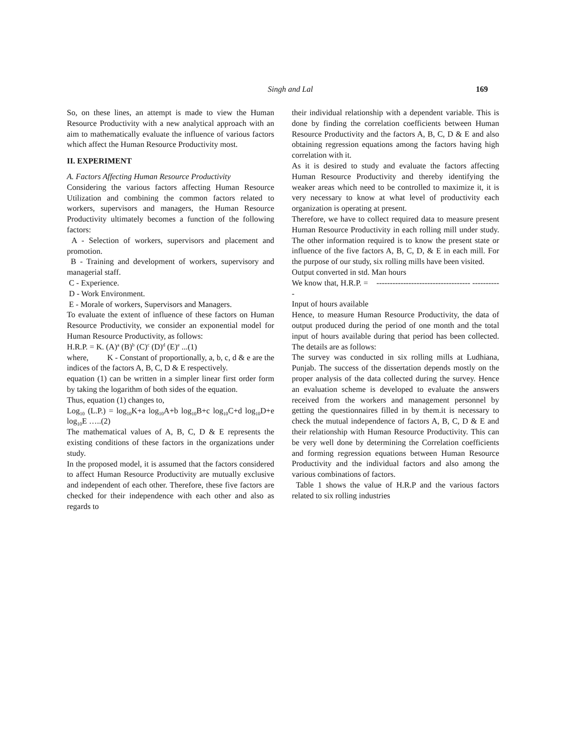Singh and Lal
169
So, on these lines, an attempt is made to view the Human Resource Productivity with a new analytical approach with an aim to mathematically evaluate the influence of various factors which affect the Human Resource Productivity most.
II. EXPERIMENT
A. Factors Affecting Human Resource Productivity
Considering the various factors affecting Human Resource Utilization and combining the common factors related to workers, supervisors and managers, the Human Resource Productivity ultimately becomes a function of the following factors:
A - Selection of workers, supervisors and placement and promotion.
B - Training and development of workers, supervisory and managerial staff.
C - Experience.
D - Work Environment.
E - Morale of workers, Supervisors and Managers.
To evaluate the extent of influence of these factors on Human Resource Productivity, we consider an exponential model for Human Resource Productivity, as follows:
H.R.P. = K. (A)<sup>a</sup> (B)<sup>b</sup> (C)<sup>c</sup> (D)<sup>d</sup> (E)<sup>e</sup> ...(1)
where, K - Constant of proportionally, a, b, c, d & e are the indices of the factors A, B, C, D & E respectively.
equation (1) can be written in a simpler linear first order form by taking the logarithm of both sides of the equation.
Thus, equation (1) changes to,
Log<sub>10</sub> (L.P.) = log<sub>10</sub>K+a log<sub>10</sub>A+b log<sub>10</sub>B+c log<sub>10</sub>C+d log<sub>10</sub>D+e log<sub>10</sub>E …..(2)
The mathematical values of A, B, C, D & E represents the existing conditions of these factors in the organizations under study.
In the proposed model, it is assumed that the factors considered to affect Human Resource Productivity are mutually exclusive and independent of each other. Therefore, these five factors are checked for their independence with each other and also as regards to
their individual relationship with a dependent variable. This is done by finding the correlation coefficients between Human Resource Productivity and the factors A, B, C, D & E and also obtaining regression equations among the factors having high correlation with it.
As it is desired to study and evaluate the factors affecting Human Resource Productivity and thereby identifying the weaker areas which need to be controlled to maximize it, it is very necessary to know at what level of productivity each organization is operating at present.
Therefore, we have to collect required data to measure present Human Resource Productivity in each rolling mill under study. The other information required is to know the present state or influence of the five factors A, B, C, D, & E in each mill. For the purpose of our study, six rolling mills have been visited.
Output converted in std. Man hours
We know that, H.R.P. = ----------------------------------- -----------
Input of hours available
Hence, to measure Human Resource Productivity, the data of output produced during the period of one month and the total input of hours available during that period has been collected. The details are as follows:
The survey was conducted in six rolling mills at Ludhiana, Punjab. The success of the dissertation depends mostly on the proper analysis of the data collected during the survey. Hence an evaluation scheme is developed to evaluate the answers received from the workers and management personnel by getting the questionnaires filled in by them.it is necessary to check the mutual independence of factors A, B, C, D & E and their relationship with Human Resource Productivity. This can be very well done by determining the Correlation coefficients and forming regression equations between Human Resource Productivity and the individual factors and also among the various combinations of factors.
Table 1 shows the value of H.R.P and the various factors related to six rolling industries